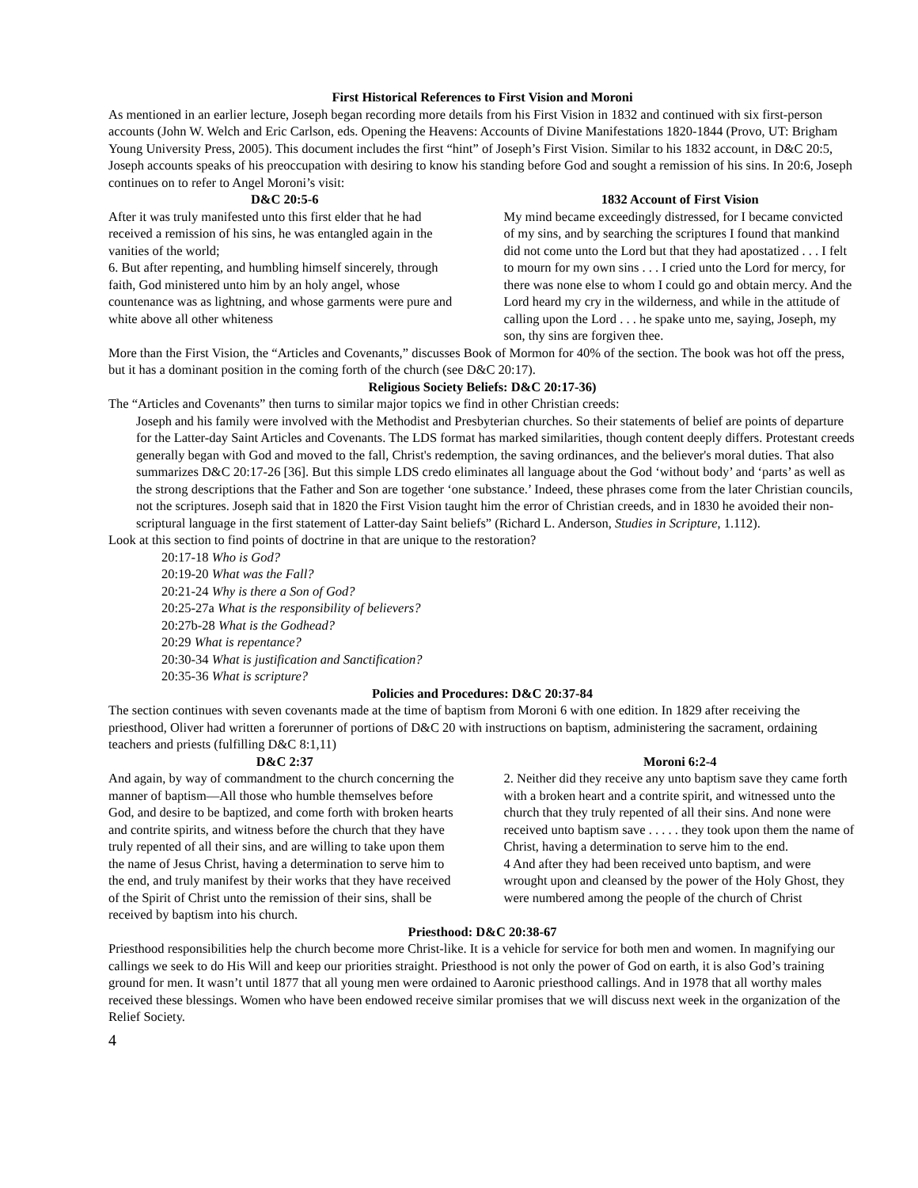First Historical References to First Vision and Moroni
As mentioned in an earlier lecture, Joseph began recording more details from his First Vision in 1832 and continued with six first-person accounts (John W. Welch and Eric Carlson, eds. Opening the Heavens: Accounts of Divine Manifestations 1820-1844 (Provo, UT: Brigham Young University Press, 2005). This document includes the first “hint” of Joseph’s First Vision. Similar to his 1832 account, in D&C 20:5, Joseph accounts speaks of his preoccupation with desiring to know his standing before God and sought a remission of his sins. In 20:6, Joseph continues on to refer to Angel Moroni’s visit:
D&C 20:5-6
After it was truly manifested unto this first elder that he had received a remission of his sins, he was entangled again in the vanities of the world;
6. But after repenting, and humbling himself sincerely, through faith, God ministered unto him by an holy angel, whose countenance was as lightning, and whose garments were pure and white above all other whiteness
1832 Account of First Vision
My mind became exceedingly distressed, for I became convicted of my sins, and by searching the scriptures I found that mankind did not come unto the Lord but that they had apostatized . . . I felt to mourn for my own sins . . . I cried unto the Lord for mercy, for there was none else to whom I could go and obtain mercy. And the Lord heard my cry in the wilderness, and while in the attitude of calling upon the Lord . . . he spake unto me, saying, Joseph, my son, thy sins are forgiven thee.
More than the First Vision, the “Articles and Covenants,” discusses Book of Mormon for 40% of the section. The book was hot off the press, but it has a dominant position in the coming forth of the church (see D&C 20:17).
Religious Society Beliefs: D&C 20:17-36)
The “Articles and Covenants” then turns to similar major topics we find in other Christian creeds:
Joseph and his family were involved with the Methodist and Presbyterian churches. So their statements of belief are points of departure for the Latter-day Saint Articles and Covenants. The LDS format has marked similarities, though content deeply differs. Protestant creeds generally began with God and moved to the fall, Christ's redemption, the saving ordinances, and the believer's moral duties. That also summarizes D&C 20:17-26 [36]. But this simple LDS credo eliminates all language about the God ‘without body’ and ‘parts’ as well as the strong descriptions that the Father and Son are together ‘one substance.’ Indeed, these phrases come from the later Christian councils, not the scriptures. Joseph said that in 1820 the First Vision taught him the error of Christian creeds, and in 1830 he avoided their non-scriptural language in the first statement of Latter-day Saint beliefs” (Richard L. Anderson, Studies in Scripture, 1.112).
Look at this section to find points of doctrine in that are unique to the restoration?
20:17-18 Who is God?
20:19-20 What was the Fall?
20:21-24 Why is there a Son of God?
20:25-27a What is the responsibility of believers?
20:27b-28 What is the Godhead?
20:29 What is repentance?
20:30-34 What is justification and Sanctification?
20:35-36 What is scripture?
Policies and Procedures: D&C 20:37-84
The section continues with seven covenants made at the time of baptism from Moroni 6 with one edition. In 1829 after receiving the priesthood, Oliver had written a forerunner of portions of D&C 20 with instructions on baptism, administering the sacrament, ordaining teachers and priests (fulfilling D&C 8:1,11)
D&C 2:37
And again, by way of commandment to the church concerning the manner of baptism—All those who humble themselves before God, and desire to be baptized, and come forth with broken hearts and contrite spirits, and witness before the church that they have truly repented of all their sins, and are willing to take upon them the name of Jesus Christ, having a determination to serve him to the end, and truly manifest by their works that they have received of the Spirit of Christ unto the remission of their sins, shall be received by baptism into his church.
Moroni 6:2-4
2. Neither did they receive any unto baptism save they came forth with a broken heart and a contrite spirit, and witnessed unto the church that they truly repented of all their sins. And none were received unto baptism save . . . . . they took upon them the name of Christ, having a determination to serve him to the end.
4 And after they had been received unto baptism, and were wrought upon and cleansed by the power of the Holy Ghost, they were numbered among the people of the church of Christ
Priesthood: D&C 20:38-67
Priesthood responsibilities help the church become more Christ-like. It is a vehicle for service for both men and women. In magnifying our callings we seek to do His Will and keep our priorities straight. Priesthood is not only the power of God on earth, it is also God’s training ground for men. It wasn’t until 1877 that all young men were ordained to Aaronic priesthood callings. And in 1978 that all worthy males received these blessings. Women who have been endowed receive similar promises that we will discuss next week in the organization of the Relief Society.
4